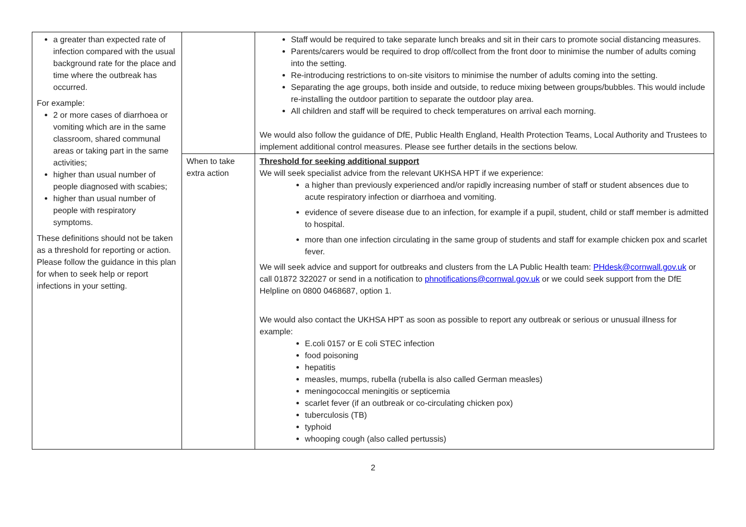| a greater than expected rate of infection compared with the usual background rate for the place and time where the outbreak has occurred. For example: 2 or more cases of diarrhoea or vomiting which are in the same classroom, shared communal areas or taking part in the same activities; higher than usual number of people diagnosed with scabies; higher than usual number of people with respiratory symptoms. These definitions should not be taken as a threshold for reporting or action. Please follow the guidance in this plan for when to seek help or report infections in your setting. | | Staff would be required to take separate lunch breaks and sit in their cars to promote social distancing measures. Parents/carers would be required to drop off/collect from the front door to minimise the number of adults coming into the setting. Re-introducing restrictions to on-site visitors to minimise the number of adults coming into the setting. Separating the age groups, both inside and outside, to reduce mixing between groups/bubbles. This would include re-installing the outdoor partition to separate the outdoor play area. All children and staff will be required to check temperatures on arrival each morning. We would also follow the guidance of DfE, Public Health England, Health Protection Teams, Local Authority and Trustees to implement additional control measures. Please see further details in the sections below. |
| | When to take extra action | Threshold for seeking additional support We will seek specialist advice from the relevant UKHSA HPT if we experience: a higher than previously experienced and/or rapidly increasing number of staff or student absences due to acute respiratory infection or diarrhoea and vomiting. evidence of severe disease due to an infection, for example if a pupil, student, child or staff member is admitted to hospital. more than one infection circulating in the same group of students and staff for example chicken pox and scarlet fever. We will seek advice and support for outbreaks and clusters from the LA Public Health team: PHdesk@cornwall.gov.uk or call 01872 322027 or send in a notification to phnotifications@cornwal.gov.uk or we could seek support from the DfE Helpline on 0800 0468687, option 1. We would also contact the UKHSA HPT as soon as possible to report any outbreak or serious or unusual illness for example: E.coli 0157 or E coli STEC infection food poisoning hepatitis measles, mumps, rubella (rubella is also called German measles) meningococcal meningitis or septicemia scarlet fever (if an outbreak or co-circulating chicken pox) tuberculosis (TB) typhoid whooping cough (also called pertussis) |
2